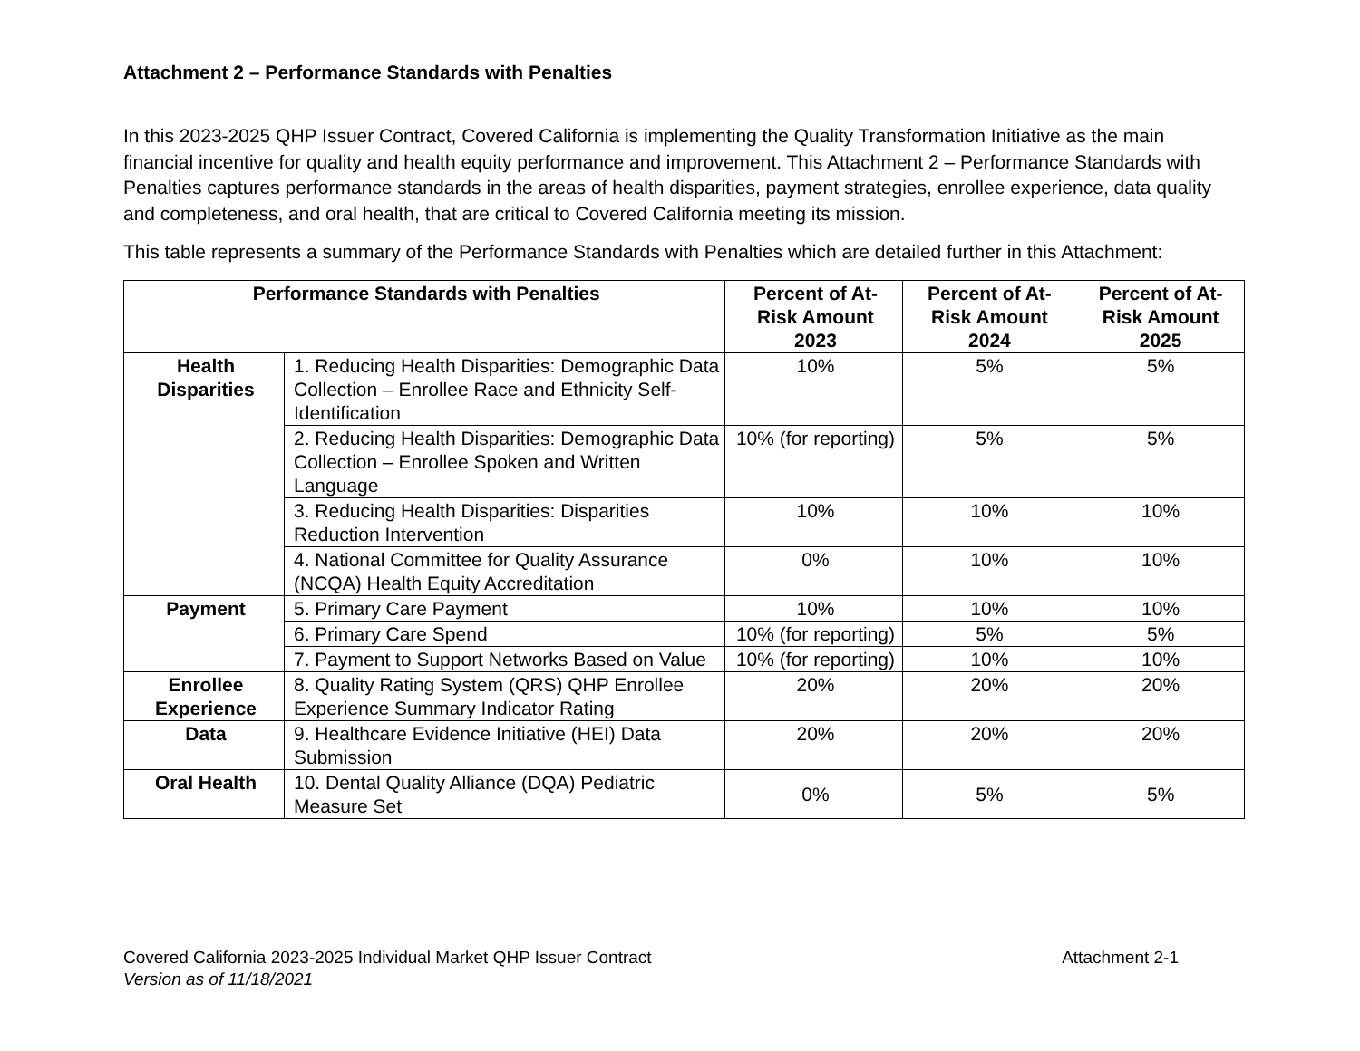Attachment 2 – Performance Standards with Penalties
In this 2023-2025 QHP Issuer Contract, Covered California is implementing the Quality Transformation Initiative as the main financial incentive for quality and health equity performance and improvement. This Attachment 2 – Performance Standards with Penalties captures performance standards in the areas of health disparities, payment strategies, enrollee experience, data quality and completeness, and oral health, that are critical to Covered California meeting its mission.
This table represents a summary of the Performance Standards with Penalties which are detailed further in this Attachment:
| Performance Standards with Penalties | | Percent of At-Risk Amount 2023 | Percent of At-Risk Amount 2024 | Percent of At-Risk Amount 2025 |
| --- | --- | --- | --- | --- |
| Health Disparities | 1. Reducing Health Disparities: Demographic Data Collection – Enrollee Race and Ethnicity Self-Identification | 10% | 5% | 5% |
| | 2. Reducing Health Disparities: Demographic Data Collection – Enrollee Spoken and Written Language | 10% (for reporting) | 5% | 5% |
| | 3. Reducing Health Disparities: Disparities Reduction Intervention | 10% | 10% | 10% |
| | 4. National Committee for Quality Assurance (NCQA) Health Equity Accreditation | 0% | 10% | 10% |
| Payment | 5. Primary Care Payment | 10% | 10% | 10% |
| | 6. Primary Care Spend | 10% (for reporting) | 5% | 5% |
| | 7. Payment to Support Networks Based on Value | 10% (for reporting) | 10% | 10% |
| Enrollee Experience | 8. Quality Rating System (QRS) QHP Enrollee Experience Summary Indicator Rating | 20% | 20% | 20% |
| Data | 9. Healthcare Evidence Initiative (HEI) Data Submission | 20% | 20% | 20% |
| Oral Health | 10. Dental Quality Alliance (DQA) Pediatric Measure Set | 0% | 5% | 5% |
Attachment 2-1 Covered California 2023-2025 Individual Market QHP Issuer Contract
Version as of 11/18/2021